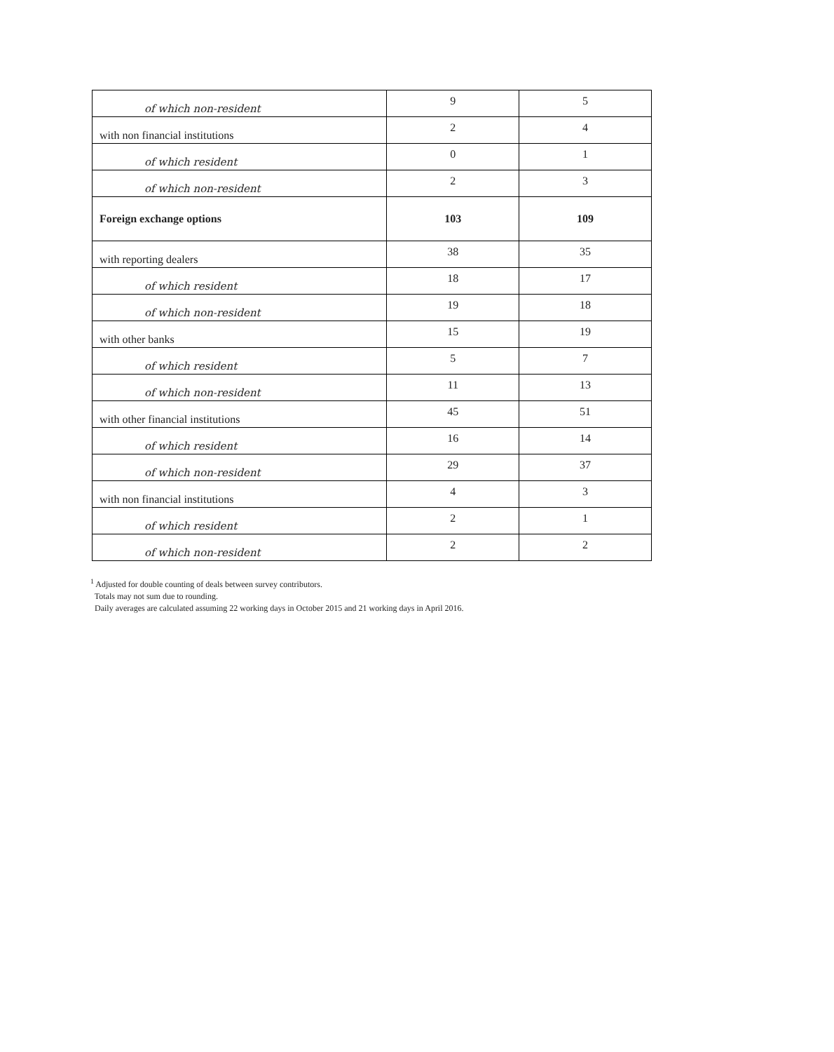| of which non-resident | 9 | 5 |
| with non financial institutions | 2 | 4 |
| of which resident | 0 | 1 |
| of which non-resident | 2 | 3 |
| Foreign exchange options | 103 | 109 |
| with reporting dealers | 38 | 35 |
| of which resident | 18 | 17 |
| of which non-resident | 19 | 18 |
| with other banks | 15 | 19 |
| of which resident | 5 | 7 |
| of which non-resident | 11 | 13 |
| with other financial institutions | 45 | 51 |
| of which resident | 16 | 14 |
| of which non-resident | 29 | 37 |
| with non financial institutions | 4 | 3 |
| of which resident | 2 | 1 |
| of which non-resident | 2 | 2 |
<sup>1</sup> Adjusted for double counting of deals between survey contributors.
Totals may not sum due to rounding.
Daily averages are calculated assuming 22 working days in October 2015 and 21 working days in April 2016.